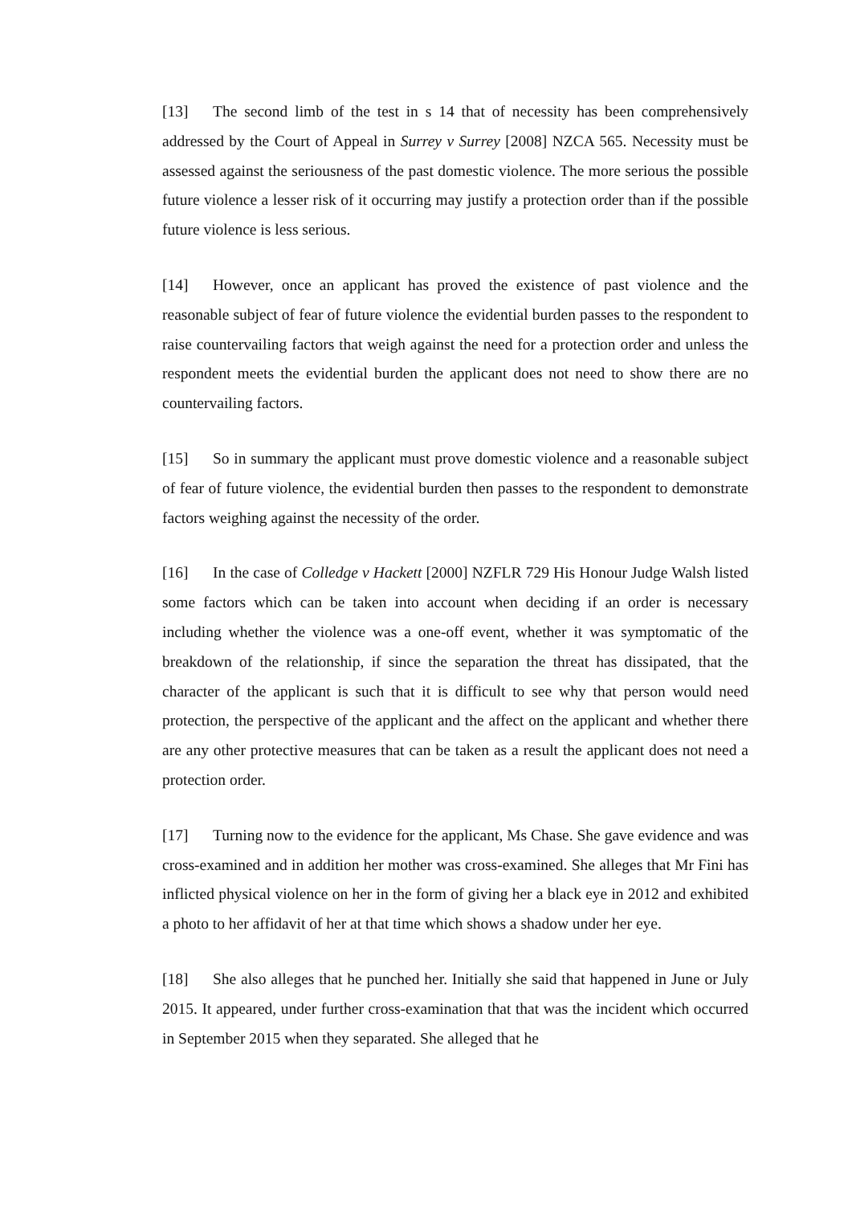[13] The second limb of the test in s 14 that of necessity has been comprehensively addressed by the Court of Appeal in Surrey v Surrey [2008] NZCA 565. Necessity must be assessed against the seriousness of the past domestic violence. The more serious the possible future violence a lesser risk of it occurring may justify a protection order than if the possible future violence is less serious.
[14] However, once an applicant has proved the existence of past violence and the reasonable subject of fear of future violence the evidential burden passes to the respondent to raise countervailing factors that weigh against the need for a protection order and unless the respondent meets the evidential burden the applicant does not need to show there are no countervailing factors.
[15] So in summary the applicant must prove domestic violence and a reasonable subject of fear of future violence, the evidential burden then passes to the respondent to demonstrate factors weighing against the necessity of the order.
[16] In the case of Colledge v Hackett [2000] NZFLR 729 His Honour Judge Walsh listed some factors which can be taken into account when deciding if an order is necessary including whether the violence was a one-off event, whether it was symptomatic of the breakdown of the relationship, if since the separation the threat has dissipated, that the character of the applicant is such that it is difficult to see why that person would need protection, the perspective of the applicant and the affect on the applicant and whether there are any other protective measures that can be taken as a result the applicant does not need a protection order.
[17] Turning now to the evidence for the applicant, Ms Chase. She gave evidence and was cross-examined and in addition her mother was cross-examined. She alleges that Mr Fini has inflicted physical violence on her in the form of giving her a black eye in 2012 and exhibited a photo to her affidavit of her at that time which shows a shadow under her eye.
[18] She also alleges that he punched her. Initially she said that happened in June or July 2015. It appeared, under further cross-examination that that was the incident which occurred in September 2015 when they separated. She alleged that he